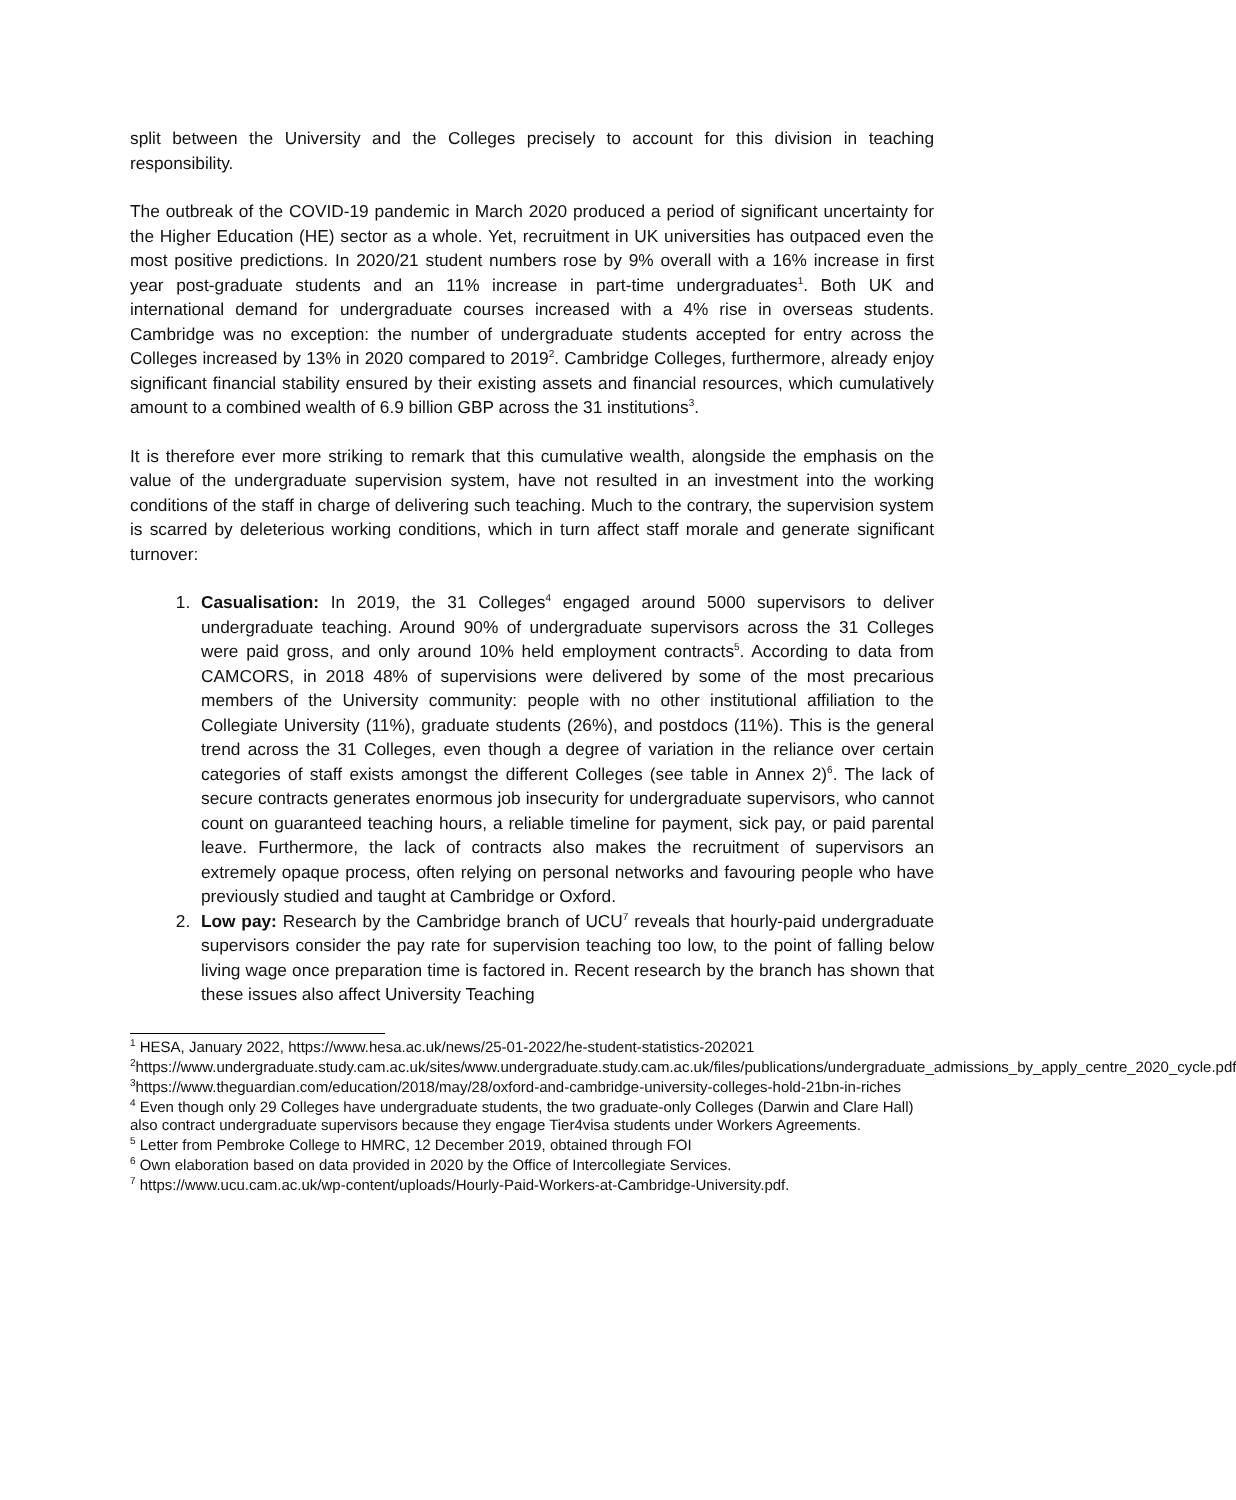split between the University and the Colleges precisely to account for this division in teaching responsibility.
The outbreak of the COVID-19 pandemic in March 2020 produced a period of significant uncertainty for the Higher Education (HE) sector as a whole. Yet, recruitment in UK universities has outpaced even the most positive predictions. In 2020/21 student numbers rose by 9% overall with a 16% increase in first year post-graduate students and an 11% increase in part-time undergraduates<sup>1</sup>. Both UK and international demand for undergraduate courses increased with a 4% rise in overseas students. Cambridge was no exception: the number of undergraduate students accepted for entry across the Colleges increased by 13% in 2020 compared to 2019<sup>2</sup>. Cambridge Colleges, furthermore, already enjoy significant financial stability ensured by their existing assets and financial resources, which cumulatively amount to a combined wealth of 6.9 billion GBP across the 31 institutions<sup>3</sup>.
It is therefore ever more striking to remark that this cumulative wealth, alongside the emphasis on the value of the undergraduate supervision system, have not resulted in an investment into the working conditions of the staff in charge of delivering such teaching. Much to the contrary, the supervision system is scarred by deleterious working conditions, which in turn affect staff morale and generate significant turnover:
1. Casualisation: In 2019, the 31 Colleges<sup>4</sup> engaged around 5000 supervisors to deliver undergraduate teaching. Around 90% of undergraduate supervisors across the 31 Colleges were paid gross, and only around 10% held employment contracts<sup>5</sup>. According to data from CAMCORS, in 2018 48% of supervisions were delivered by some of the most precarious members of the University community: people with no other institutional affiliation to the Collegiate University (11%), graduate students (26%), and postdocs (11%). This is the general trend across the 31 Colleges, even though a degree of variation in the reliance over certain categories of staff exists amongst the different Colleges (see table in Annex 2)<sup>6</sup>. The lack of secure contracts generates enormous job insecurity for undergraduate supervisors, who cannot count on guaranteed teaching hours, a reliable timeline for payment, sick pay, or paid parental leave. Furthermore, the lack of contracts also makes the recruitment of supervisors an extremely opaque process, often relying on personal networks and favouring people who have previously studied and taught at Cambridge or Oxford.
2. Low pay: Research by the Cambridge branch of UCU<sup>7</sup> reveals that hourly-paid undergraduate supervisors consider the pay rate for supervision teaching too low, to the point of falling below living wage once preparation time is factored in. Recent research by the branch has shown that these issues also affect University Teaching
<sup>1</sup> HESA, January 2022, https://www.hesa.ac.uk/news/25-01-2022/he-student-statistics-202021
<sup>2</sup> https://www.undergraduate.study.cam.ac.uk/sites/www.undergraduate.study.cam.ac.uk/files/publications/undergraduate_admissions_by_apply_centre_2020_cycle.pdf
<sup>3</sup> https://www.theguardian.com/education/2018/may/28/oxford-and-cambridge-university-colleges-hold-21bn-in-riches
<sup>4</sup> Even though only 29 Colleges have undergraduate students, the two graduate-only Colleges (Darwin and Clare Hall) also contract undergraduate supervisors because they engage Tier4visa students under Workers Agreements.
<sup>5</sup> Letter from Pembroke College to HMRC, 12 December 2019, obtained through FOI
<sup>6</sup> Own elaboration based on data provided in 2020 by the Office of Intercollegiate Services.
<sup>7</sup> https://www.ucu.cam.ac.uk/wp-content/uploads/Hourly-Paid-Workers-at-Cambridge-University.pdf.